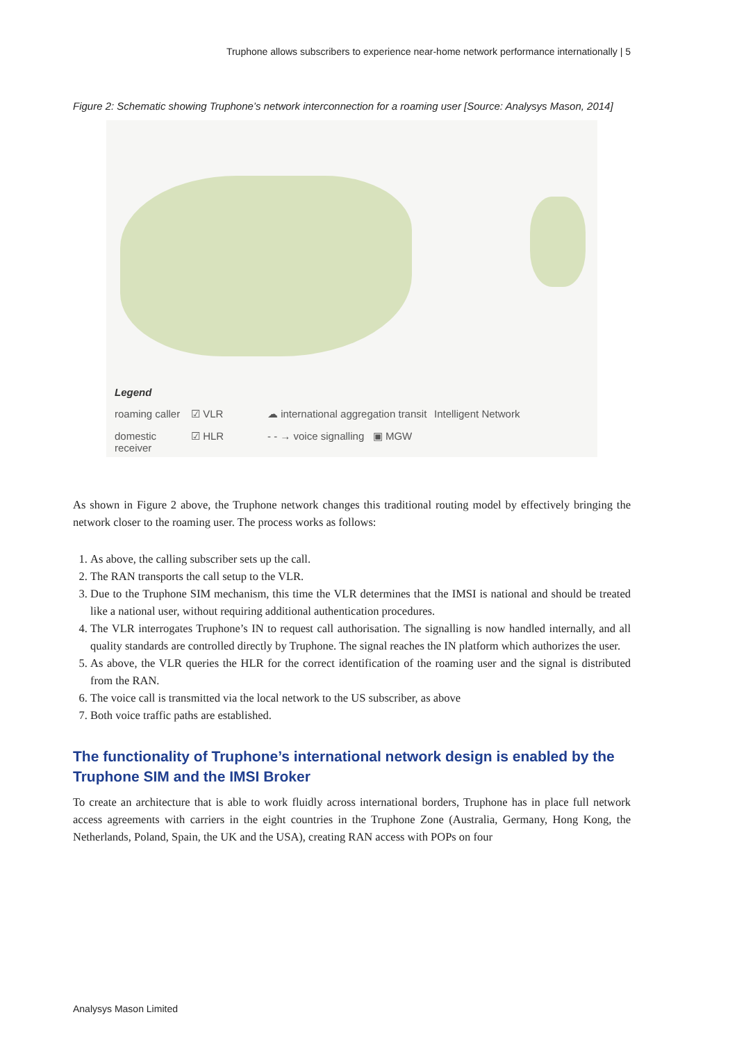Truphone allows subscribers to experience near-home network performance internationally | 5
Figure 2: Schematic showing Truphone’s network interconnection for a roaming user [Source: Analysys Mason, 2014]
Legend roaming caller ☑ VLR ☁ international aggregation transit Intelligent Network domestic receiver ☑ HLR - - → voice signalling ▣ MGW
As shown in Figure 2 above, the Truphone network changes this traditional routing model by effectively bringing the network closer to the roaming user. The process works as follows:
1. As above, the calling subscriber sets up the call.
2. The RAN transports the call setup to the VLR.
3. Due to the Truphone SIM mechanism, this time the VLR determines that the IMSI is national and should be treated like a national user, without requiring additional authentication procedures.
4. The VLR interrogates Truphone’s IN to request call authorisation. The signalling is now handled internally, and all quality standards are controlled directly by Truphone. The signal reaches the IN platform which authorizes the user.
5. As above, the VLR queries the HLR for the correct identification of the roaming user and the signal is distributed from the RAN.
6. The voice call is transmitted via the local network to the US subscriber, as above
7. Both voice traffic paths are established.
The functionality of Truphone’s international network design is enabled by the Truphone SIM and the IMSI Broker
To create an architecture that is able to work fluidly across international borders, Truphone has in place full network access agreements with carriers in the eight countries in the Truphone Zone (Australia, Germany, Hong Kong, the Netherlands, Poland, Spain, the UK and the USA), creating RAN access with POPs on four
Analysys Mason Limited